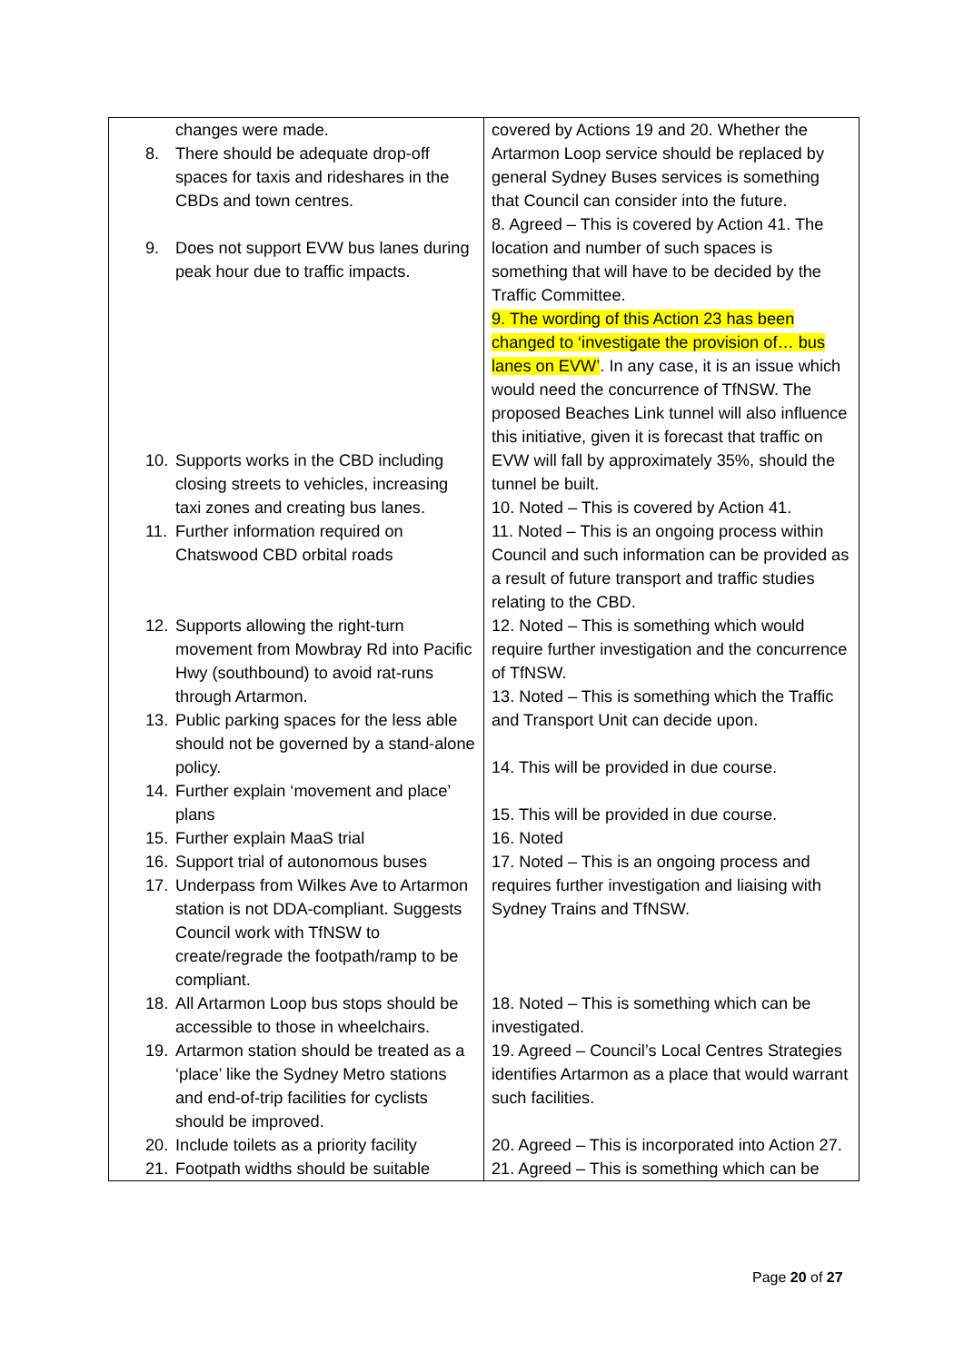| changes were made. 8. There should be adequate drop-off spaces for taxis and rideshares in the CBDs and town centres. 9. Does not support EVW bus lanes during peak hour due to traffic impacts. 10. Supports works in the CBD including closing streets to vehicles, increasing taxi zones and creating bus lanes. 11. Further information required on Chatswood CBD orbital roads 12. Supports allowing the right-turn movement from Mowbray Rd into Pacific Hwy (southbound) to avoid rat-runs through Artarmon. 13. Public parking spaces for the less able should not be governed by a stand-alone policy. 14. Further explain ‘movement and place’ plans 15. Further explain MaaS trial 16. Support trial of autonomous buses 17. Underpass from Wilkes Ave to Artarmon station is not DDA-compliant. Suggests Council work with TfNSW to create/regrade the footpath/ramp to be compliant. 18. All Artarmon Loop bus stops should be accessible to those in wheelchairs. 19. Artarmon station should be treated as a ‘place’ like the Sydney Metro stations and end-of-trip facilities for cyclists should be improved. 20. Include toilets as a priority facility 21. Footpath widths should be suitable | covered by Actions 19 and 20. Whether the Artarmon Loop service should be replaced by general Sydney Buses services is something that Council can consider into the future. 8. Agreed – This is covered by Action 41. The location and number of such spaces is something that will have to be decided by the Traffic Committee. 9. The wording of this Action 23 has been changed to ‘investigate the provision of… bus lanes on EVW’ . In any case, it is an issue which would need the concurrence of TfNSW. The proposed Beaches Link tunnel will also influence this initiative, given it is forecast that traffic on EVW will fall by approximately 35%, should the tunnel be built. 10. Noted – This is covered by Action 41. 11. Noted – This is an ongoing process within Council and such information can be provided as a result of future transport and traffic studies relating to the CBD. 12. Noted – This is something which would require further investigation and the concurrence of TfNSW. 13. Noted – This is something which the Traffic and Transport Unit can decide upon. 14. This will be provided in due course. 15. This will be provided in due course. 16. Noted 17. Noted – This is an ongoing process and requires further investigation and liaising with Sydney Trains and TfNSW. 18. Noted – This is something which can be investigated. 19. Agreed – Council’s Local Centres Strategies identifies Artarmon as a place that would warrant such facilities. 20. Agreed – This is incorporated into Action 27. 21. Agreed – This is something which can be |
Page 20 of 27